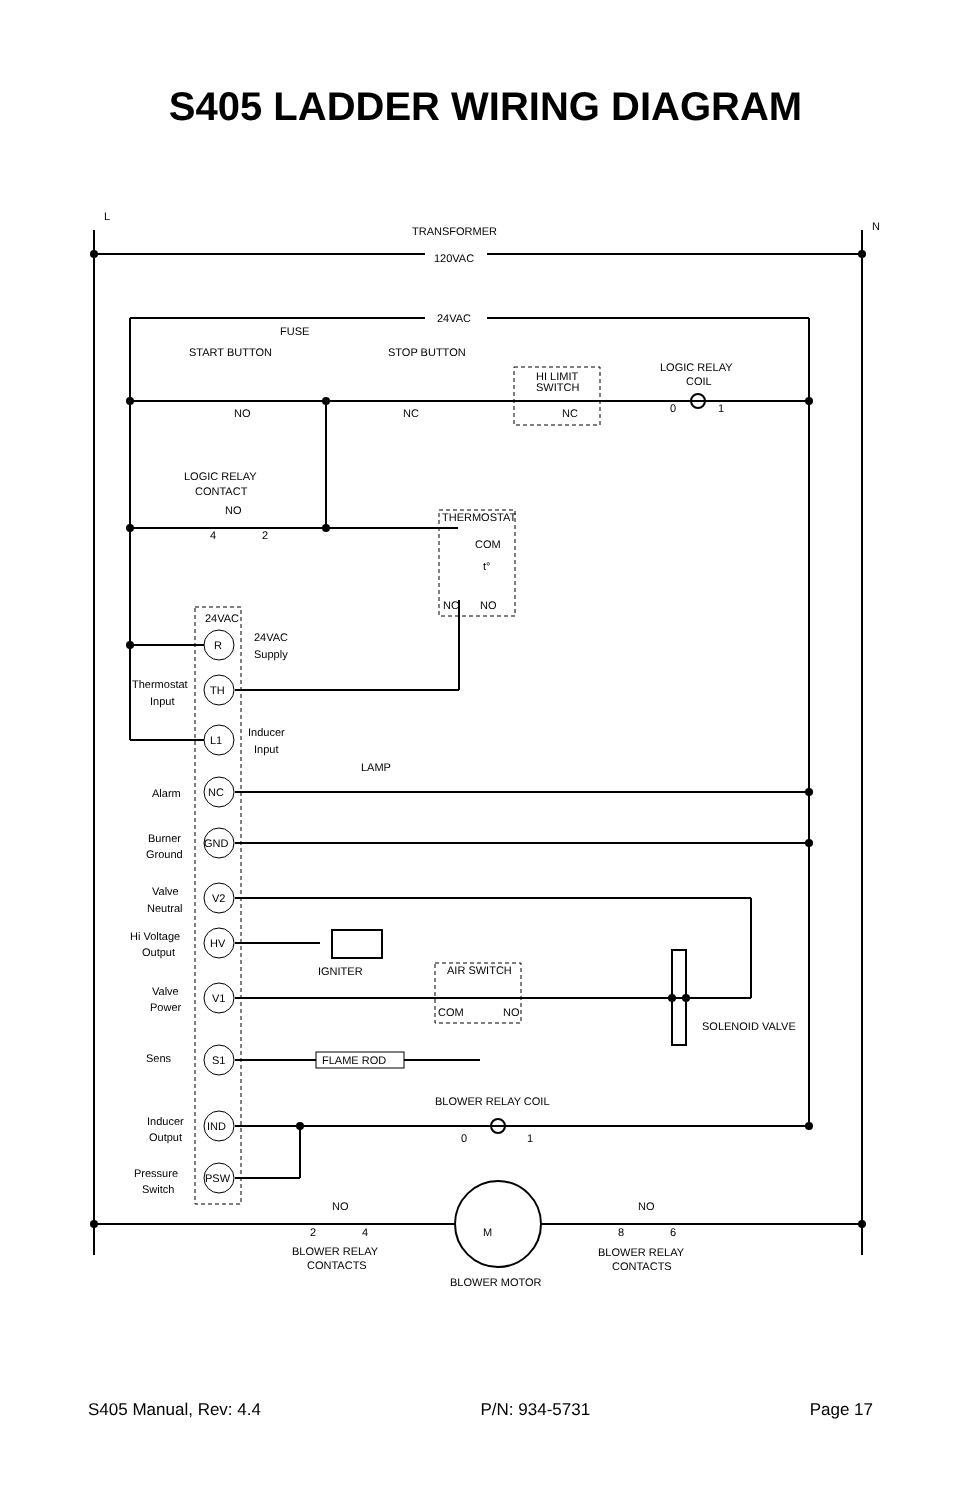S405 LADDER WIRING DIAGRAM
L
N
TRANSFORMER
120VAC
24VAC
FUSE
START BUTTON
STOP BUTTON
NO
NC
HI LIMIT
SWITCH
NC
LOGIC RELAY
COIL
0
1
LOGIC RELAY
CONTACT
NO
4
2
THERMOSTAT
COM
t°
NC
NO
24VAC
24VAC
Supply
R
TH
L1
NC
GND
V2
HV
V1
S1
IND
PSW
Thermostat
Input
Inducer
Input
LAMP
Alarm
Burner
Ground
Valve
Neutral
Hi Voltage
Output
IGNITER
AIR SWITCH
COM
NO
Valve
Power
SOLENOID VALVE
Sens
FLAME ROD
BLOWER RELAY COIL
0
1
Inducer
Output
Pressure
Switch
NO
2
4
M
NO
8
6
BLOWER RELAY
CONTACTS
BLOWER RELAY
CONTACTS
BLOWER MOTOR
S405 Manual, Rev: 4.4 P/N: 934-5731 Page 17